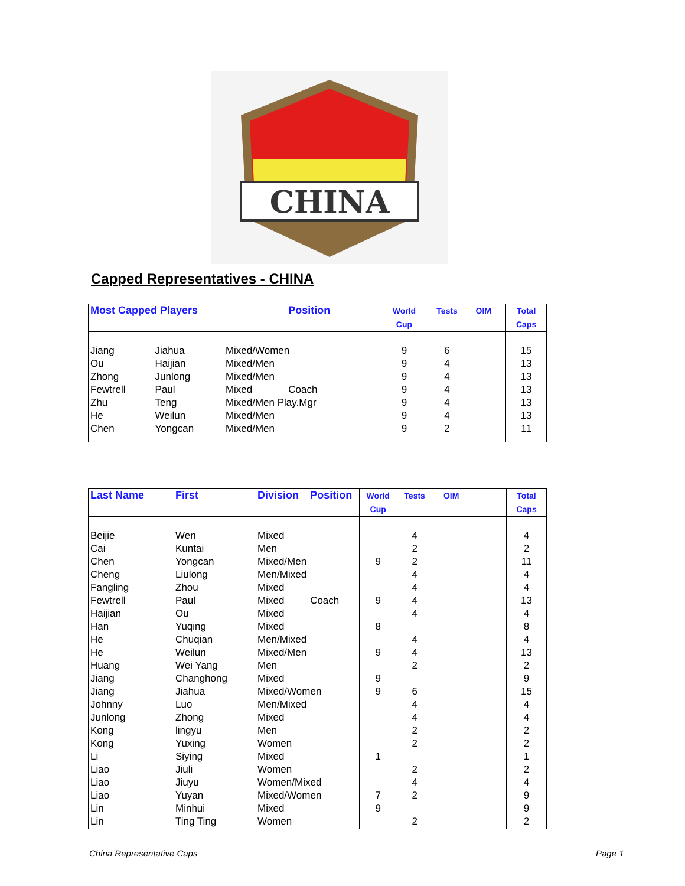CHINA
Capped Representatives - CHINA
| Most Capped Players | | | Position | World Cup | Tests | OIM | | Total Caps |
| --- | --- | --- | --- | --- | --- | --- | --- | --- |
| Jiang | Jiahua | Mixed/Women | | 9 | 6 | | | 15 |
| Ou | Haijian | Mixed/Men | | 9 | 4 | | | 13 |
| Zhong | Junlong | Mixed/Men | | 9 | 4 | | | 13 |
| Fewtrell | Paul | Mixed | Coach | 9 | 4 | | | 13 |
| Zhu | Teng | Mixed/Men Play.Mgr | | 9 | 4 | | | 13 |
| He | Weilun | Mixed/Men | | 9 | 4 | | | 13 |
| Chen | Yongcan | Mixed/Men | | 9 | 2 | | | 11 |
| Last Name | First | Division | Position | World Cup | Tests | OIM | | Total Caps |
| --- | --- | --- | --- | --- | --- | --- | --- | --- |
| Beijie | Wen | Mixed | | | 4 | | | 4 |
| Cai | Kuntai | Men | | | 2 | | | 2 |
| Chen | Yongcan | Mixed/Men | | 9 | 2 | | | 11 |
| Cheng | Liulong | Men/Mixed | | | 4 | | | 4 |
| Fangling | Zhou | Mixed | | | 4 | | | 4 |
| Fewtrell | Paul | Mixed | Coach | 9 | 4 | | | 13 |
| Haijian | Ou | Mixed | | | 4 | | | 4 |
| Han | Yuqing | Mixed | | 8 | | | | 8 |
| He | Chuqian | Men/Mixed | | | 4 | | | 4 |
| He | Weilun | Mixed/Men | | 9 | 4 | | | 13 |
| Huang | Wei Yang | Men | | | 2 | | | 2 |
| Jiang | Changhong | Mixed | | 9 | | | | 9 |
| Jiang | Jiahua | Mixed/Women | | 9 | 6 | | | 15 |
| Johnny | Luo | Men/Mixed | | | 4 | | | 4 |
| Junlong | Zhong | Mixed | | | 4 | | | 4 |
| Kong | lingyu | Men | | | 2 | | | 2 |
| Kong | Yuxing | Women | | | 2 | | | 2 |
| Li | Siying | Mixed | | 1 | | | | 1 |
| Liao | Jiuli | Women | | | 2 | | | 2 |
| Liao | Jiuyu | Women/Mixed | | | 4 | | | 4 |
| Liao | Yuyan | Mixed/Women | | 7 | 2 | | | 9 |
| Lin | Minhui | Mixed | | 9 | | | | 9 |
| Lin | Ting Ting | Women | | | 2 | | | 2 |
China Representative Caps Page 1